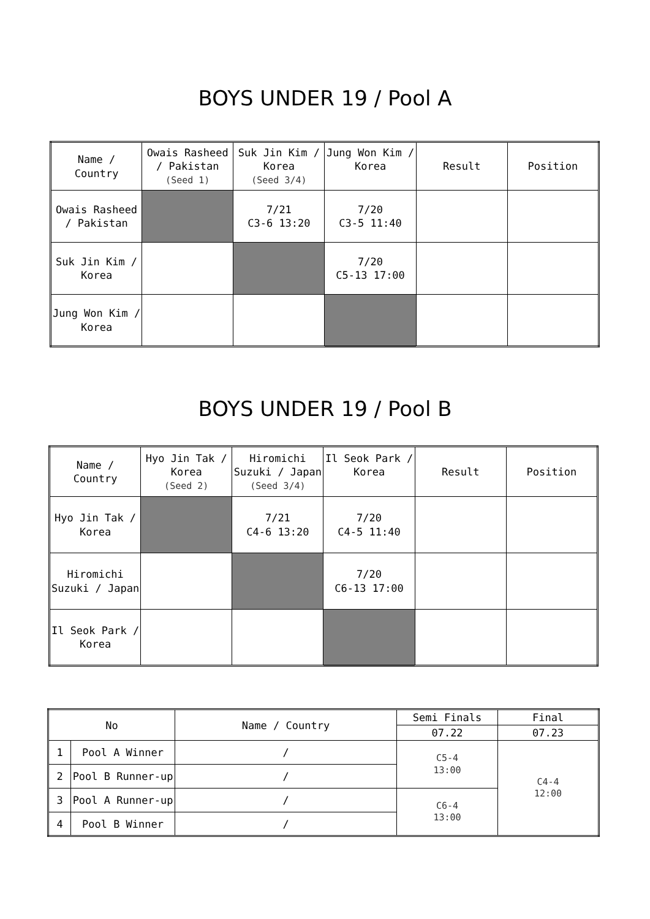BOYS UNDER 19 / Pool A
| Name / Country | Owais Rasheed / Pakistan (Seed 1) | Suk Jin Kim / Korea (Seed 3/4) | Jung Won Kim / Korea | Result | Position |
| --- | --- | --- | --- | --- | --- |
| Owais Rasheed / Pakistan | | 7/21 C3-6 13:20 | 7/20 C3-5 11:40 | | |
| Suk Jin Kim / Korea | | | 7/20 C5-13 17:00 | | |
| Jung Won Kim / Korea | | | | | |
BOYS UNDER 19 / Pool B
| Name / Country | Hyo Jin Tak / Korea (Seed 2) | Hiromichi Suzuki / Japan (Seed 3/4) | Il Seok Park / Korea | Result | Position |
| --- | --- | --- | --- | --- | --- |
| Hyo Jin Tak / Korea | | 7/21 C4-6 13:20 | 7/20 C4-5 11:40 | | |
| Hiromichi Suzuki / Japan | | | 7/20 C6-13 17:00 | | |
| Il Seok Park / Korea | | | | | |
| No | | Name / Country | Semi Finals | Final |
| --- | --- | --- | --- | --- |
| | | | 07.22 | 07.23 |
| 1 | Pool A Winner | / | C5-4 13:00 | C4-4 12:00 |
| 2 | Pool B Runner-up | / | | |
| 3 | Pool A Runner-up | / | C6-4 13:00 | |
| 4 | Pool B Winner | / | | |